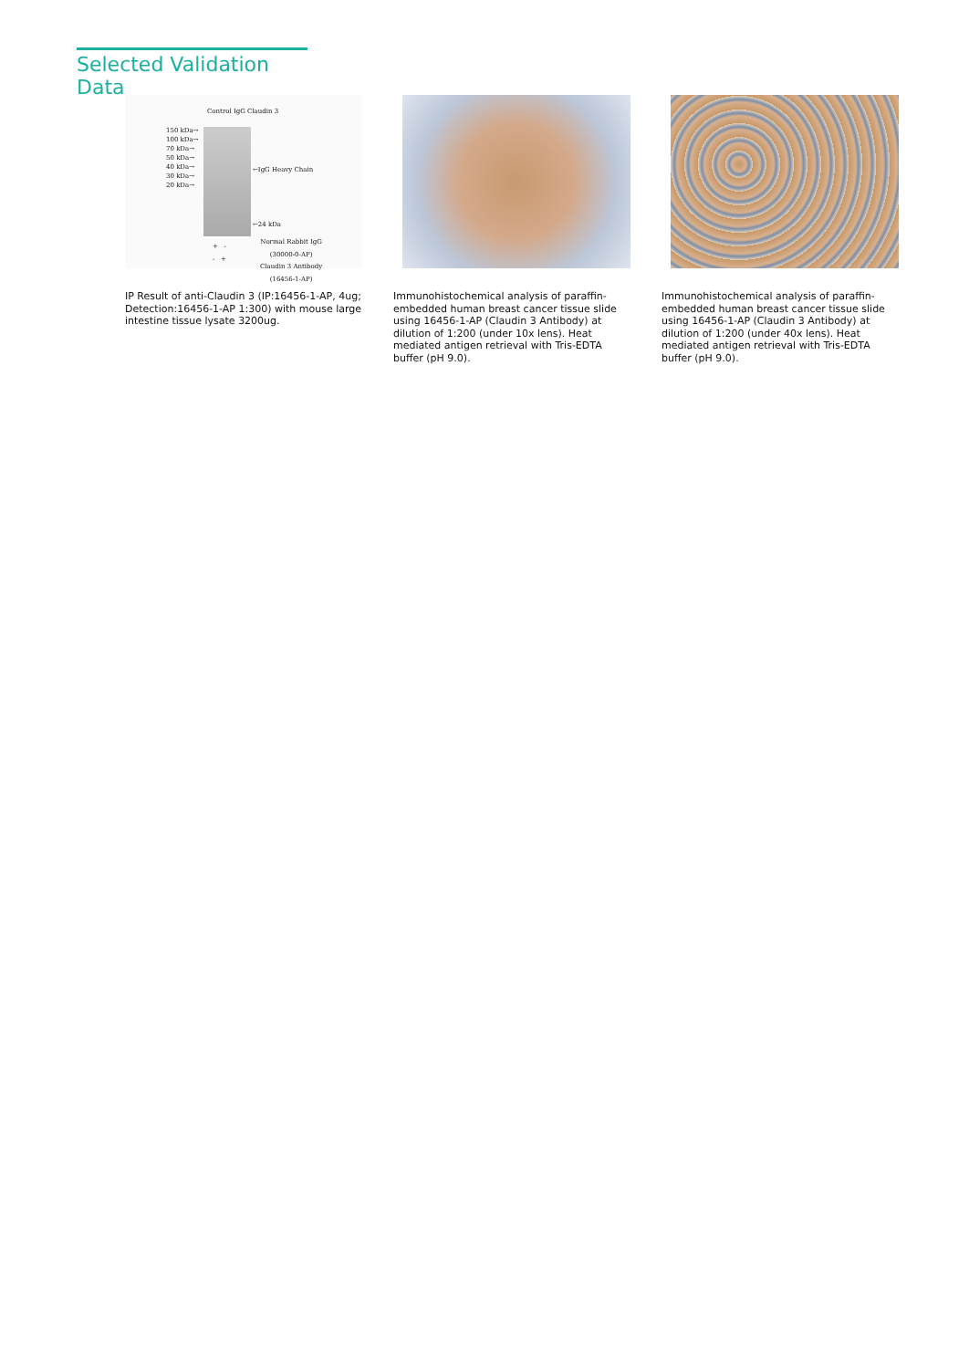Selected Validation Data
150 kDa→
100 kDa→
70 kDa→
50 kDa→
40 kDa→
30 kDa→
20 kDa→
Control IgG Claudin 3
←IgG Heavy Chain
←24 kDa
Normal Rabbit IgG
(30000-0-AP)
Claudin 3 Antibody
(16456-1-AP)
+ -
- +
IP Result of anti-Claudin 3 (IP:16456-1-AP, 4ug; Detection:16456-1-AP 1:300) with mouse large intestine tissue lysate 3200ug.
Immunohistochemical analysis of paraffin-embedded human breast cancer tissue slide using 16456-1-AP (Claudin 3 Antibody) at dilution of 1:200 (under 10x lens). Heat mediated antigen retrieval with Tris-EDTA buffer (pH 9.0).
Immunohistochemical analysis of paraffin-embedded human breast cancer tissue slide using 16456-1-AP (Claudin 3 Antibody) at dilution of 1:200 (under 40x lens). Heat mediated antigen retrieval with Tris-EDTA buffer (pH 9.0).